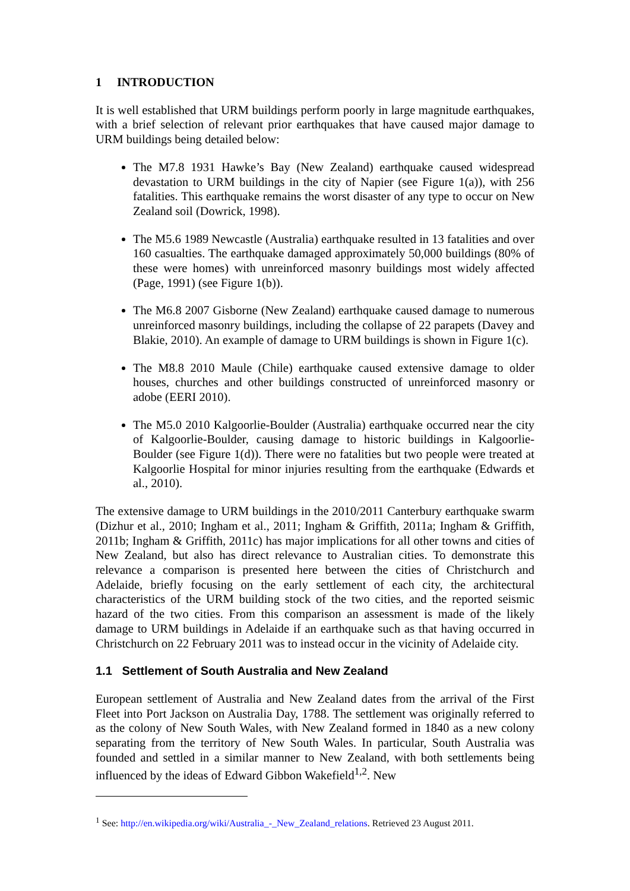1 INTRODUCTION
It is well established that URM buildings perform poorly in large magnitude earthquakes, with a brief selection of relevant prior earthquakes that have caused major damage to URM buildings being detailed below:
The M7.8 1931 Hawke’s Bay (New Zealand) earthquake caused widespread devastation to URM buildings in the city of Napier (see Figure 1(a)), with 256 fatalities. This earthquake remains the worst disaster of any type to occur on New Zealand soil (Dowrick, 1998).
The M5.6 1989 Newcastle (Australia) earthquake resulted in 13 fatalities and over 160 casualties. The earthquake damaged approximately 50,000 buildings (80% of these were homes) with unreinforced masonry buildings most widely affected (Page, 1991) (see Figure 1(b)).
The M6.8 2007 Gisborne (New Zealand) earthquake caused damage to numerous unreinforced masonry buildings, including the collapse of 22 parapets (Davey and Blakie, 2010). An example of damage to URM buildings is shown in Figure 1(c).
The M8.8 2010 Maule (Chile) earthquake caused extensive damage to older houses, churches and other buildings constructed of unreinforced masonry or adobe (EERI 2010).
The M5.0 2010 Kalgoorlie-Boulder (Australia) earthquake occurred near the city of Kalgoorlie-Boulder, causing damage to historic buildings in Kalgoorlie-Boulder (see Figure 1(d)). There were no fatalities but two people were treated at Kalgoorlie Hospital for minor injuries resulting from the earthquake (Edwards et al., 2010).
The extensive damage to URM buildings in the 2010/2011 Canterbury earthquake swarm (Dizhur et al., 2010; Ingham et al., 2011; Ingham & Griffith, 2011a; Ingham & Griffith, 2011b; Ingham & Griffith, 2011c) has major implications for all other towns and cities of New Zealand, but also has direct relevance to Australian cities. To demonstrate this relevance a comparison is presented here between the cities of Christchurch and Adelaide, briefly focusing on the early settlement of each city, the architectural characteristics of the URM building stock of the two cities, and the reported seismic hazard of the two cities. From this comparison an assessment is made of the likely damage to URM buildings in Adelaide if an earthquake such as that having occurred in Christchurch on 22 February 2011 was to instead occur in the vicinity of Adelaide city.
1.1 Settlement of South Australia and New Zealand
European settlement of Australia and New Zealand dates from the arrival of the First Fleet into Port Jackson on Australia Day, 1788. The settlement was originally referred to as the colony of New South Wales, with New Zealand formed in 1840 as a new colony separating from the territory of New South Wales. In particular, South Australia was founded and settled in a similar manner to New Zealand, with both settlements being influenced by the ideas of Edward Gibbon Wakefield<sup>1,2</sup>. New
<sup>1</sup> See: http://en.wikipedia.org/wiki/Australia_-_New_Zealand_relations. Retrieved 23 August 2011.